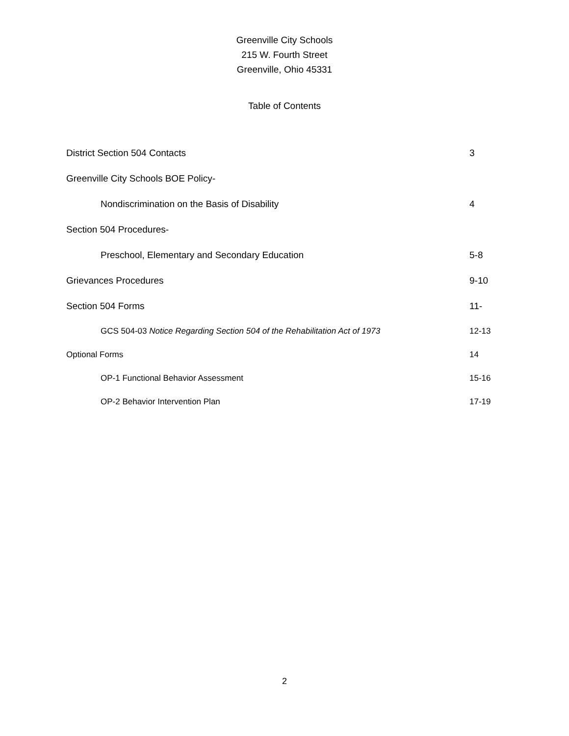Greenville City Schools
215 W. Fourth Street
Greenville, Ohio 45331
Table of Contents
District Section 504 Contacts 3
Greenville City Schools BOE Policy-
Nondiscrimination on the Basis of Disability 4
Section 504 Procedures-
Preschool, Elementary and Secondary Education 5-8
Grievances Procedures 9-10
Section 504 Forms 11-
GCS 504-03 Notice Regarding Section 504 of the Rehabilitation Act of 1973 12-13
Optional Forms 14
OP-1 Functional Behavior Assessment 15-16
OP-2 Behavior Intervention Plan 17-19
2